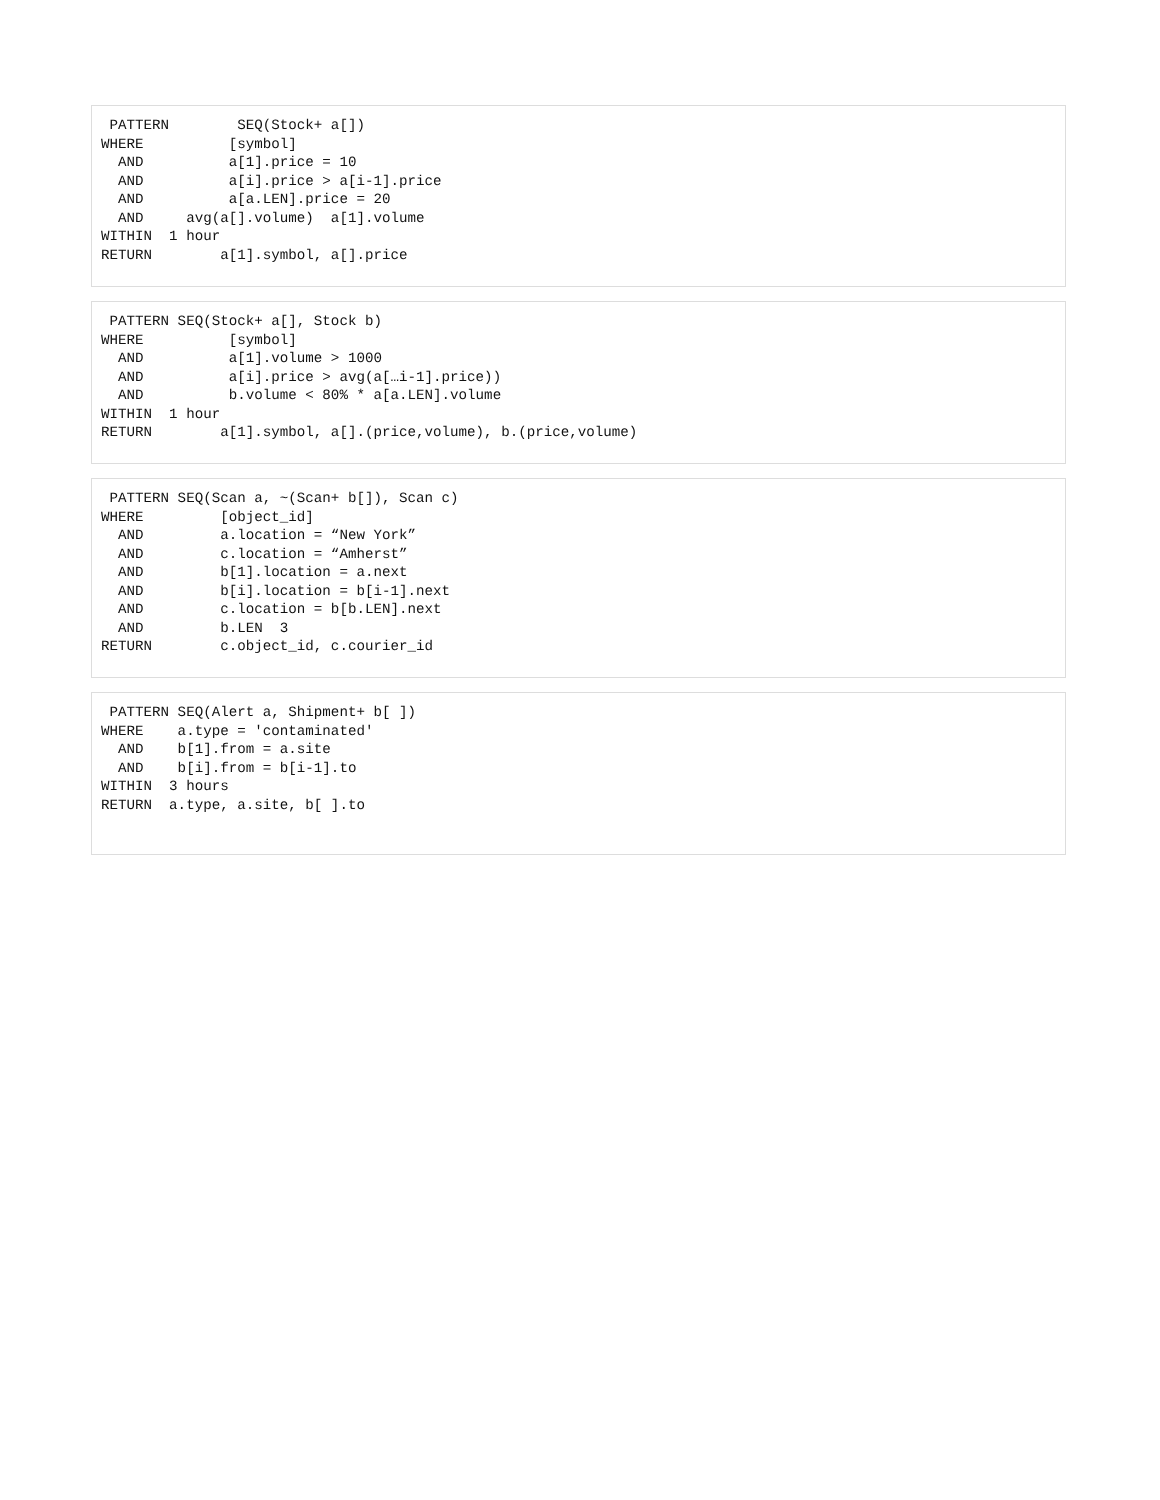PATTERN        SEQ(Stock+ a[])
WHERE          [symbol]
  AND          a[1].price = 10
  AND          a[i].price > a[i-1].price
  AND          a[a.LEN].price = 20
  AND     avg(a[].volume)  a[1].volume
WITHIN  1 hour
RETURN        a[1].symbol, a[].price
 PATTERN SEQ(Stock+ a[], Stock b)
WHERE          [symbol]
  AND          a[1].volume > 1000
  AND          a[i].price > avg(a[…i-1].price))
  AND          b.volume < 80% * a[a.LEN].volume
WITHIN  1 hour
RETURN        a[1].symbol, a[].(price,volume), b.(price,volume)
 PATTERN SEQ(Scan a, ~(Scan+ b[]), Scan c)
WHERE         [object_id]
  AND         a.location = “New York”
  AND         c.location = “Amherst”
  AND         b[1].location = a.next
  AND         b[i].location = b[i-1].next
  AND         c.location = b[b.LEN].next
  AND         b.LEN  3
RETURN        c.object_id, c.courier_id
 PATTERN SEQ(Alert a, Shipment+ b[ ])
WHERE    a.type = 'contaminated'
  AND    b[1].from = a.site
  AND    b[i].from = b[i-1].to
WITHIN  3 hours
RETURN  a.type, a.site, b[ ].to